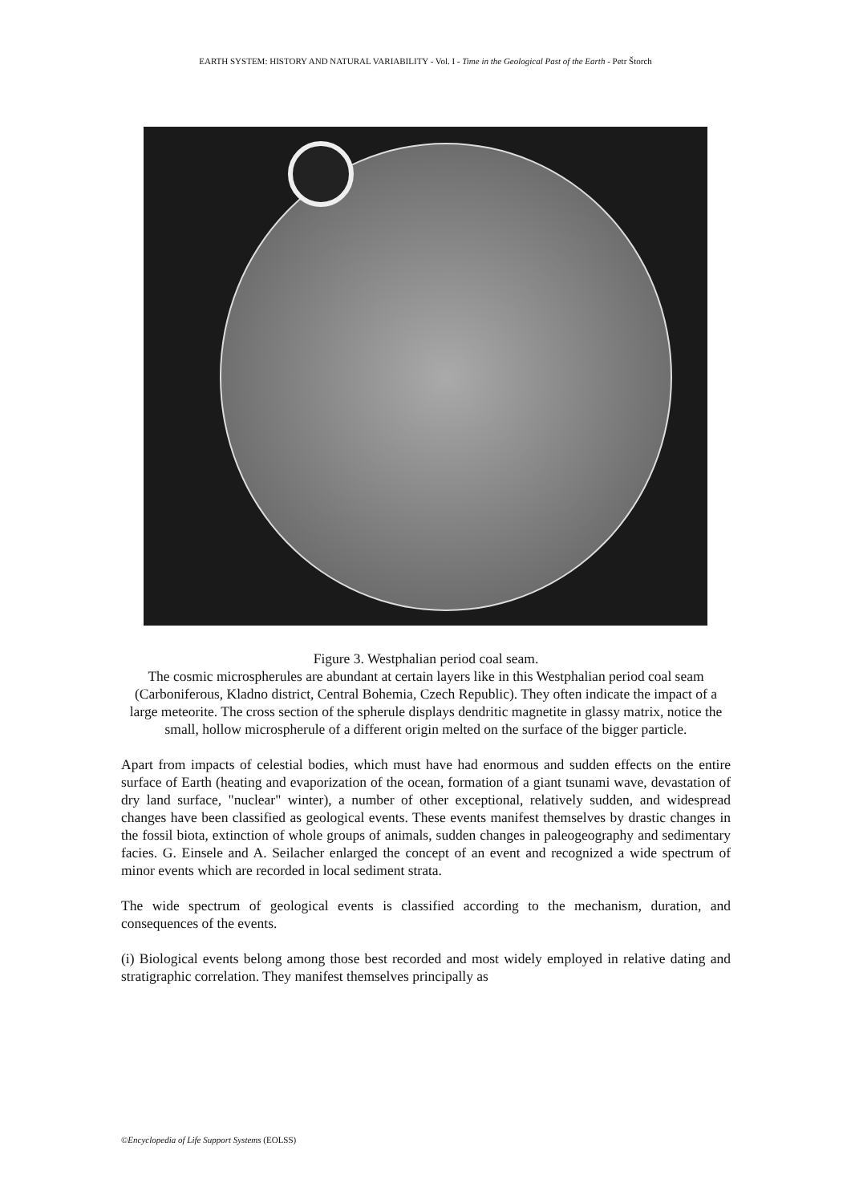EARTH SYSTEM: HISTORY AND NATURAL VARIABILITY - Vol. I - Time in the Geological Past of the Earth - Petr Štorch
Figure 3. Westphalian period coal seam.
The cosmic microspherules are abundant at certain layers like in this Westphalian period coal seam (Carboniferous, Kladno district, Central Bohemia, Czech Republic). They often indicate the impact of a large meteorite. The cross section of the spherule displays dendritic magnetite in glassy matrix, notice the small, hollow microspherule of a different origin melted on the surface of the bigger particle.
Apart from impacts of celestial bodies, which must have had enormous and sudden effects on the entire surface of Earth (heating and evaporization of the ocean, formation of a giant tsunami wave, devastation of dry land surface, "nuclear" winter), a number of other exceptional, relatively sudden, and widespread changes have been classified as geological events. These events manifest themselves by drastic changes in the fossil biota, extinction of whole groups of animals, sudden changes in paleogeography and sedimentary facies. G. Einsele and A. Seilacher enlarged the concept of an event and recognized a wide spectrum of minor events which are recorded in local sediment strata.
The wide spectrum of geological events is classified according to the mechanism, duration, and consequences of the events.
(i) Biological events belong among those best recorded and most widely employed in relative dating and stratigraphic correlation. They manifest themselves principally as
©Encyclopedia of Life Support Systems (EOLSS)